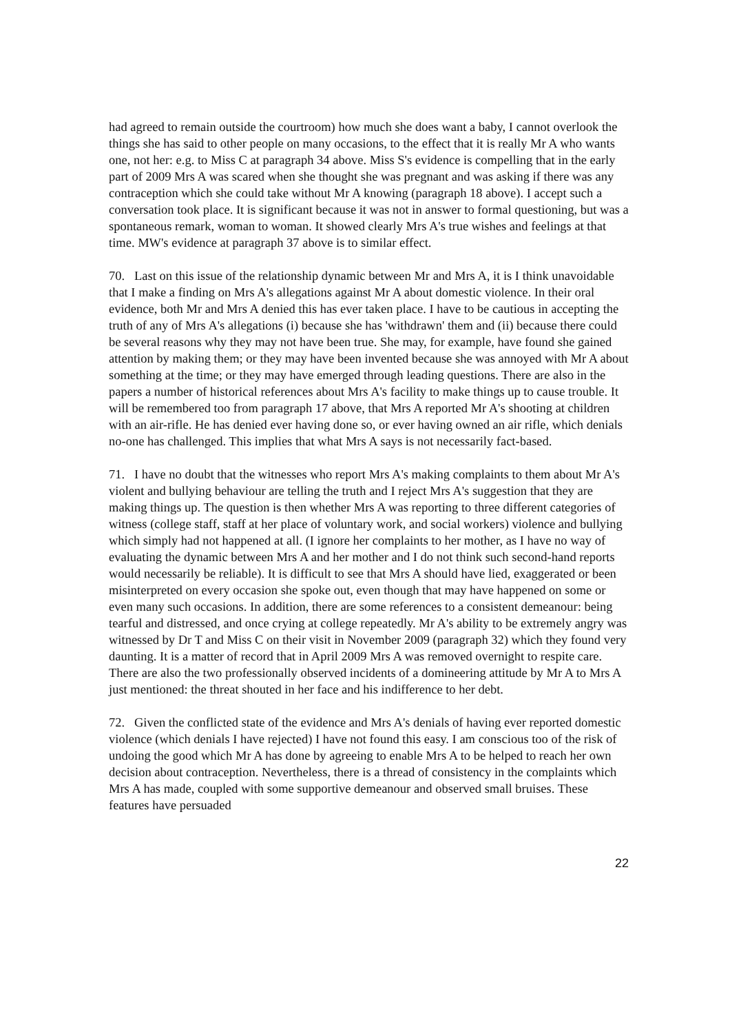had agreed to remain outside the courtroom) how much she does want a baby, I cannot overlook the things she has said to other people on many occasions, to the effect that it is really Mr A who wants one, not her: e.g. to Miss C at paragraph 34 above. Miss S's evidence is compelling that in the early part of 2009 Mrs A was scared when she thought she was pregnant and was asking if there was any contraception which she could take without Mr A knowing (paragraph 18 above). I accept such a conversation took place. It is significant because it was not in answer to formal questioning, but was a spontaneous remark, woman to woman. It showed clearly Mrs A's true wishes and feelings at that time. MW's evidence at paragraph 37 above is to similar effect.
70. Last on this issue of the relationship dynamic between Mr and Mrs A, it is I think unavoidable that I make a finding on Mrs A's allegations against Mr A about domestic violence. In their oral evidence, both Mr and Mrs A denied this has ever taken place. I have to be cautious in accepting the truth of any of Mrs A's allegations (i) because she has 'withdrawn' them and (ii) because there could be several reasons why they may not have been true. She may, for example, have found she gained attention by making them; or they may have been invented because she was annoyed with Mr A about something at the time; or they may have emerged through leading questions. There are also in the papers a number of historical references about Mrs A's facility to make things up to cause trouble. It will be remembered too from paragraph 17 above, that Mrs A reported Mr A's shooting at children with an air-rifle. He has denied ever having done so, or ever having owned an air rifle, which denials no-one has challenged. This implies that what Mrs A says is not necessarily fact-based.
71. I have no doubt that the witnesses who report Mrs A's making complaints to them about Mr A's violent and bullying behaviour are telling the truth and I reject Mrs A's suggestion that they are making things up. The question is then whether Mrs A was reporting to three different categories of witness (college staff, staff at her place of voluntary work, and social workers) violence and bullying which simply had not happened at all. (I ignore her complaints to her mother, as I have no way of evaluating the dynamic between Mrs A and her mother and I do not think such second-hand reports would necessarily be reliable). It is difficult to see that Mrs A should have lied, exaggerated or been misinterpreted on every occasion she spoke out, even though that may have happened on some or even many such occasions. In addition, there are some references to a consistent demeanour: being tearful and distressed, and once crying at college repeatedly. Mr A's ability to be extremely angry was witnessed by Dr T and Miss C on their visit in November 2009 (paragraph 32) which they found very daunting. It is a matter of record that in April 2009 Mrs A was removed overnight to respite care. There are also the two professionally observed incidents of a domineering attitude by Mr A to Mrs A just mentioned: the threat shouted in her face and his indifference to her debt.
72. Given the conflicted state of the evidence and Mrs A's denials of having ever reported domestic violence (which denials I have rejected) I have not found this easy. I am conscious too of the risk of undoing the good which Mr A has done by agreeing to enable Mrs A to be helped to reach her own decision about contraception. Nevertheless, there is a thread of consistency in the complaints which Mrs A has made, coupled with some supportive demeanour and observed small bruises. These features have persuaded
22